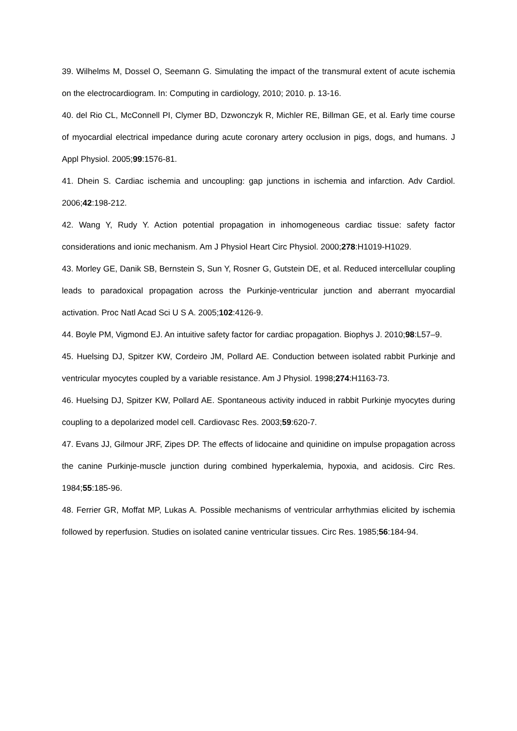39. Wilhelms M, Dossel O, Seemann G. Simulating the impact of the transmural extent of acute ischemia on the electrocardiogram. In: Computing in cardiology, 2010; 2010. p. 13-16.
40. del Rio CL, McConnell PI, Clymer BD, Dzwonczyk R, Michler RE, Billman GE, et al. Early time course of myocardial electrical impedance during acute coronary artery occlusion in pigs, dogs, and humans. J Appl Physiol. 2005;99:1576-81.
41. Dhein S. Cardiac ischemia and uncoupling: gap junctions in ischemia and infarction. Adv Cardiol. 2006;42:198-212.
42. Wang Y, Rudy Y. Action potential propagation in inhomogeneous cardiac tissue: safety factor considerations and ionic mechanism. Am J Physiol Heart Circ Physiol. 2000;278:H1019-H1029.
43. Morley GE, Danik SB, Bernstein S, Sun Y, Rosner G, Gutstein DE, et al. Reduced intercellular coupling leads to paradoxical propagation across the Purkinje-ventricular junction and aberrant myocardial activation. Proc Natl Acad Sci U S A. 2005;102:4126-9.
44. Boyle PM, Vigmond EJ. An intuitive safety factor for cardiac propagation. Biophys J. 2010;98:L57–9.
45. Huelsing DJ, Spitzer KW, Cordeiro JM, Pollard AE. Conduction between isolated rabbit Purkinje and ventricular myocytes coupled by a variable resistance. Am J Physiol. 1998;274:H1163-73.
46. Huelsing DJ, Spitzer KW, Pollard AE. Spontaneous activity induced in rabbit Purkinje myocytes during coupling to a depolarized model cell. Cardiovasc Res. 2003;59:620-7.
47. Evans JJ, Gilmour JRF, Zipes DP. The effects of lidocaine and quinidine on impulse propagation across the canine Purkinje-muscle junction during combined hyperkalemia, hypoxia, and acidosis. Circ Res. 1984;55:185-96.
48. Ferrier GR, Moffat MP, Lukas A. Possible mechanisms of ventricular arrhythmias elicited by ischemia followed by reperfusion. Studies on isolated canine ventricular tissues. Circ Res. 1985;56:184-94.